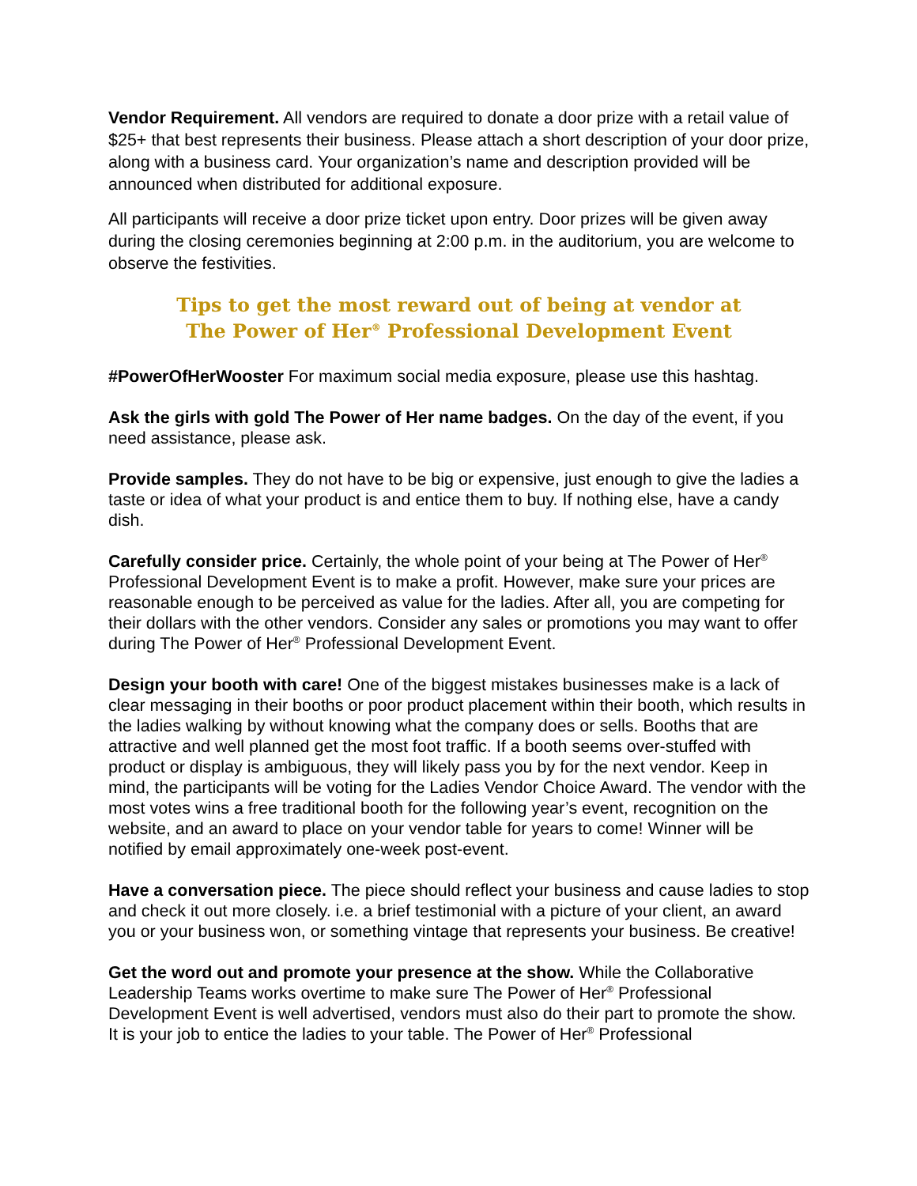Vendor Requirement. All vendors are required to donate a door prize with a retail value of $25+ that best represents their business. Please attach a short description of your door prize, along with a business card. Your organization’s name and description provided will be announced when distributed for additional exposure.
All participants will receive a door prize ticket upon entry. Door prizes will be given away during the closing ceremonies beginning at 2:00 p.m. in the auditorium, you are welcome to observe the festivities.
Tips to get the most reward out of being at vendor at
The Power of Her<sup>®</sup> Professional Development Event
#PowerOfHerWooster For maximum social media exposure, please use this hashtag.
Ask the girls with gold The Power of Her name badges. On the day of the event, if you need assistance, please ask.
Provide samples. They do not have to be big or expensive, just enough to give the ladies a taste or idea of what your product is and entice them to buy. If nothing else, have a candy dish.
Carefully consider price. Certainly, the whole point of your being at The Power of Her<sup>®</sup> Professional Development Event is to make a profit. However, make sure your prices are reasonable enough to be perceived as value for the ladies. After all, you are competing for their dollars with the other vendors. Consider any sales or promotions you may want to offer during The Power of Her<sup>®</sup> Professional Development Event.
Design your booth with care! One of the biggest mistakes businesses make is a lack of clear messaging in their booths or poor product placement within their booth, which results in the ladies walking by without knowing what the company does or sells. Booths that are attractive and well planned get the most foot traffic. If a booth seems over-stuffed with product or display is ambiguous, they will likely pass you by for the next vendor. Keep in mind, the participants will be voting for the Ladies Vendor Choice Award. The vendor with the most votes wins a free traditional booth for the following year’s event, recognition on the website, and an award to place on your vendor table for years to come! Winner will be notified by email approximately one-week post-event.
Have a conversation piece. The piece should reflect your business and cause ladies to stop and check it out more closely. i.e. a brief testimonial with a picture of your client, an award you or your business won, or something vintage that represents your business. Be creative!
Get the word out and promote your presence at the show. While the Collaborative Leadership Teams works overtime to make sure The Power of Her<sup>®</sup> Professional Development Event is well advertised, vendors must also do their part to promote the show. It is your job to entice the ladies to your table. The Power of Her<sup>®</sup> Professional